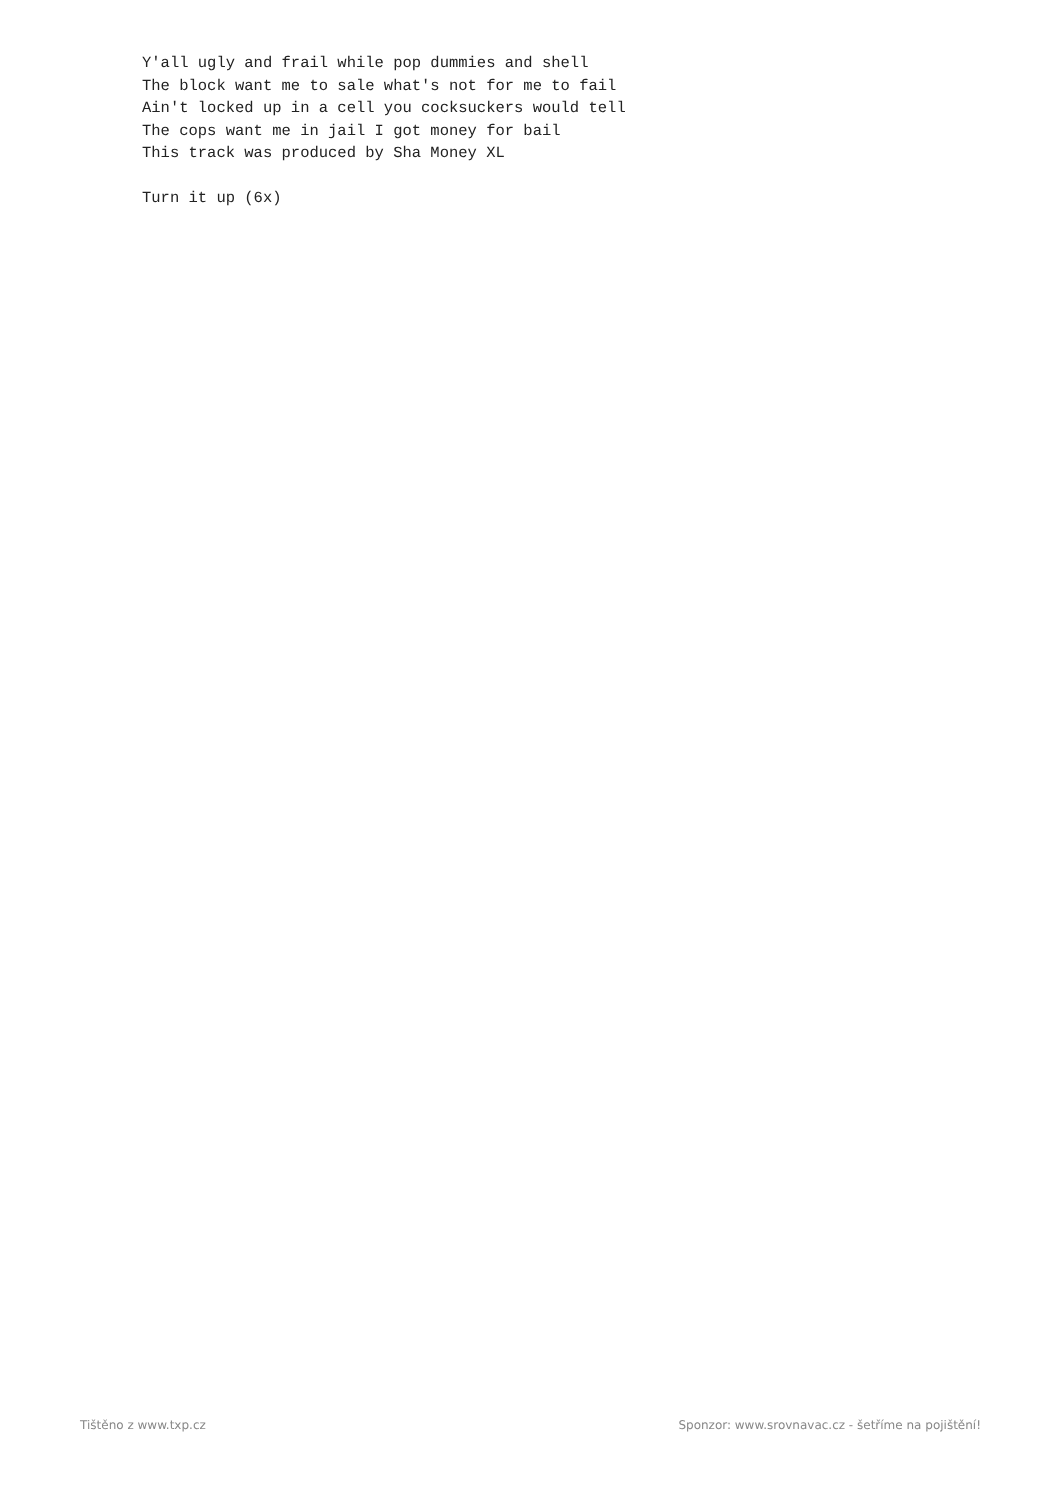Y'all ugly and frail while pop dummies and shell
The block want me to sale what's not for me to fail
Ain't locked up in a cell you cocksuckers would tell
The cops want me in jail I got money for bail
This track was produced by Sha Money XL

Turn it up (6x)
Tištěno z www.txp.cz Sponzor: www.srovnavac.cz - šetříme na pojištění!